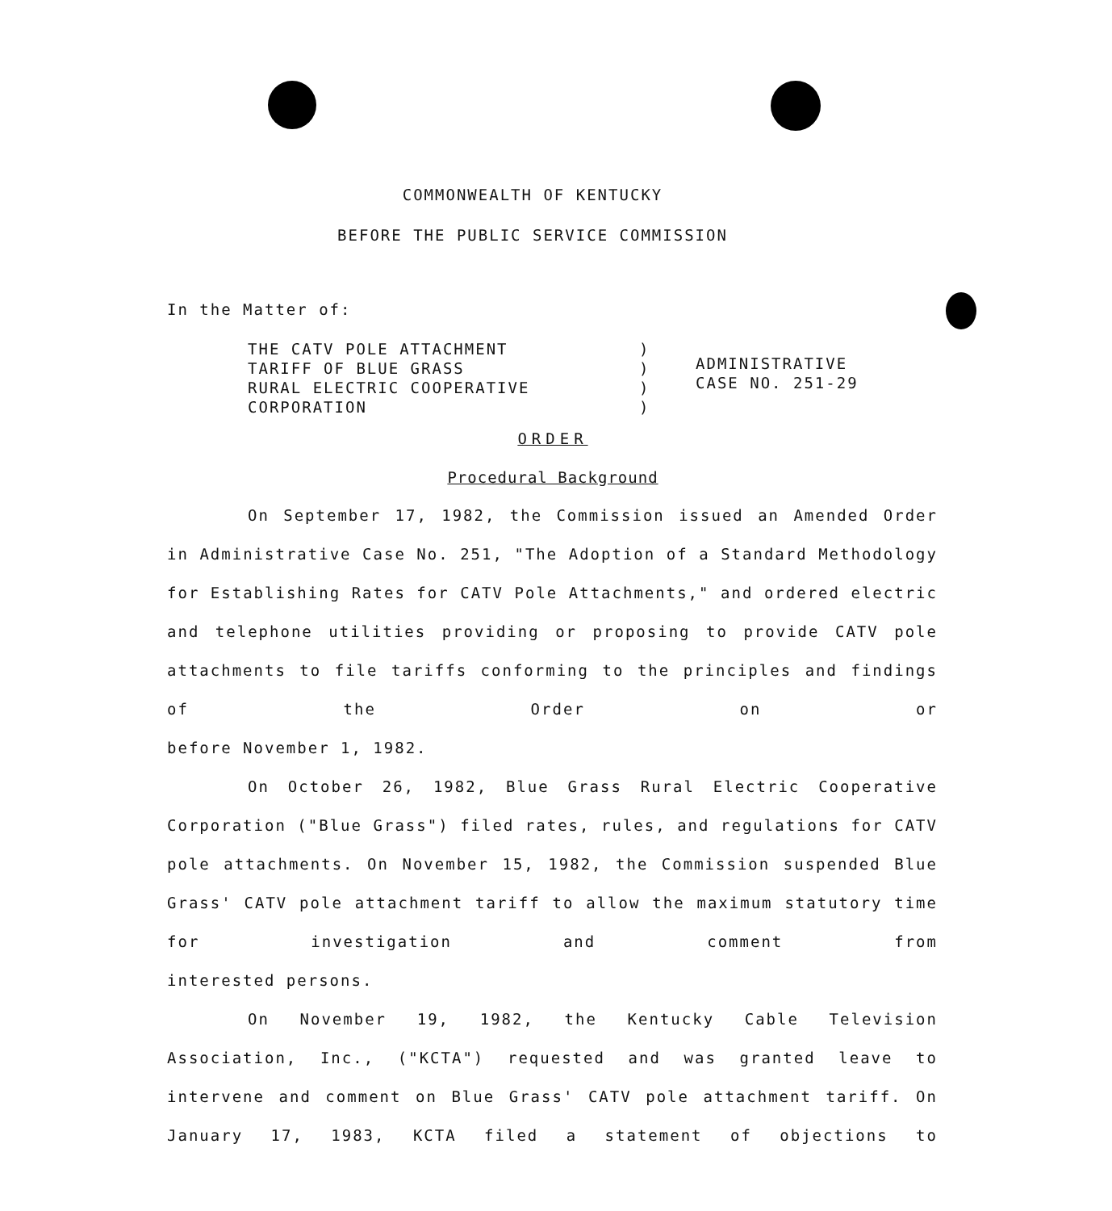COMMONWEALTH OF KENTUCKY
BEFORE THE PUBLIC SERVICE COMMISSION
In the Matter of:
THE CATV POLE ATTACHMENT
TARIFF OF BLUE GRASS
RURAL ELECTRIC COOPERATIVE
CORPORATION
)
)
)
)
ADMINISTRATIVE
CASE NO. 251-29
ORDER
Procedural Background
On September 17, 1982, the Commission issued an Amended Order in Administrative Case No. 251, "The Adoption of a Standard Methodology for Establishing Rates for CATV Pole Attachments," and ordered electric and telephone utilities providing or proposing to provide CATV pole attachments to file tariffs conforming to the principles and findings of the Order on or
before November 1, 1982.
On October 26, 1982, Blue Grass Rural Electric Cooperative Corporation ("Blue Grass") filed rates, rules, and regulations for CATV pole attachments. On November 15, 1982, the Commission suspended Blue Grass' CATV pole attachment tariff to allow the maximum statutory time for investigation and comment from
interested persons.
On November 19, 1982, the Kentucky Cable Television Association, Inc., ("KCTA") requested and was granted leave to intervene and comment on Blue Grass' CATV pole attachment tariff. On January 17, 1983, KCTA filed a statement of objections to